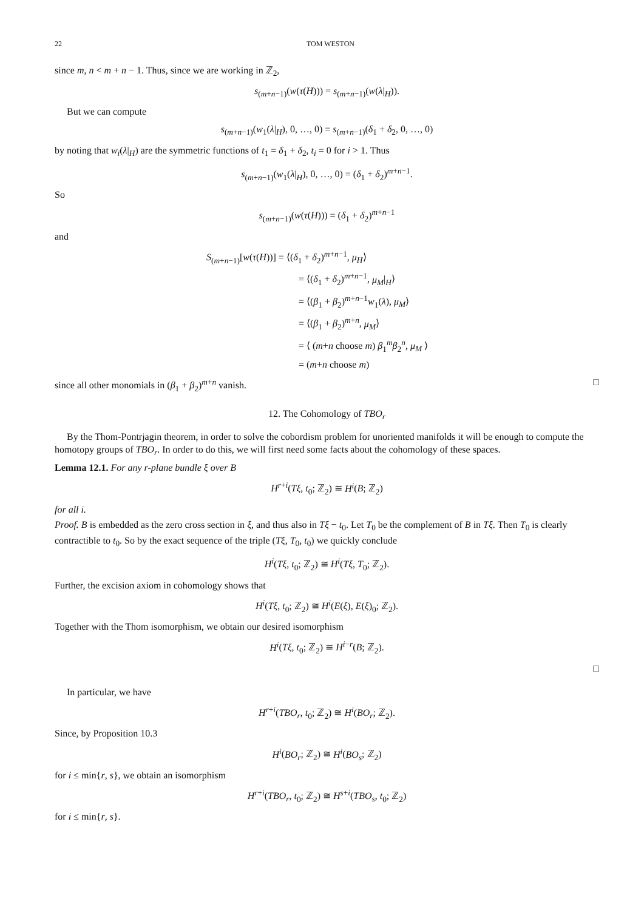22 TOM WESTON
since m, n < m + n − 1. Thus, since we are working in ℤ<sub>2</sub>,
s<sub>(m+n−1)</sub>(w(τ(H))) = s<sub>(m+n−1)</sub>(w(λ|<sub>H</sub>)).
But we can compute
s<sub>(m+n−1)</sub>(w<sub>1</sub>(λ|<sub>H</sub>), 0, …, 0) = s<sub>(m+n−1)</sub>(δ<sub>1</sub> + δ<sub>2</sub>, 0, …, 0)
by noting that w<sub>i</sub>(λ|<sub>H</sub>) are the symmetric functions of t<sub>1</sub> = δ<sub>1</sub> + δ<sub>2</sub>, t<sub>i</sub> = 0 for i > 1. Thus
s<sub>(m+n−1)</sub>(w<sub>1</sub>(λ|<sub>H</sub>), 0, …, 0) = (δ<sub>1</sub> + δ<sub>2</sub>)<sup>m+n−1</sup>.
So
s<sub>(m+n−1)</sub>(w(τ(H))) = (δ<sub>1</sub> + δ<sub>2</sub>)<sup>m+n−1</sup>
and
S<sub>(m+n−1)</sub>[w(τ(H))] = ⟨(δ<sub>1</sub> + δ<sub>2</sub>)<sup>m+n−1</sup>, μ<sub>H</sub>⟩
= ⟨(δ<sub>1</sub> + δ<sub>2</sub>)<sup>m+n−1</sup>, μ<sub>M</sub>|<sub>H</sub>⟩
= ⟨(β<sub>1</sub> + β<sub>2</sub>)<sup>m+n−1</sup>w<sub>1</sub>(λ), μ<sub>M</sub>⟩
= ⟨(β<sub>1</sub> + β<sub>2</sub>)<sup>m+n</sup>, μ<sub>M</sub>⟩
= ⟨ (m+n choose m) β<sub>1</sub><sup>m</sup>β<sub>2</sub><sup>n</sup>, μ<sub>M</sub> ⟩
= (m+n choose m)
since all other monomials in (β<sub>1</sub> + β<sub>2</sub>)<sup>m+n</sup> vanish. □
12. The Cohomology of TBO<sub>r</sub>
By the Thom-Pontrjagin theorem, in order to solve the cobordism problem for unoriented manifolds it will be enough to compute the homotopy groups of TBO<sub>r</sub>. In order to do this, we will first need some facts about the cohomology of these spaces.
Lemma 12.1. For any r-plane bundle ξ over B
H<sup>r+i</sup>(Tξ, t<sub>0</sub>; ℤ<sub>2</sub>) ≅ H<sup>i</sup>(B; ℤ<sub>2</sub>)
for all i.
Proof. B is embedded as the zero cross section in ξ, and thus also in Tξ − t<sub>0</sub>. Let T<sub>0</sub> be the complement of B in Tξ. Then T<sub>0</sub> is clearly contractible to t<sub>0</sub>. So by the exact sequence of the triple (Tξ, T<sub>0</sub>, t<sub>0</sub>) we quickly conclude
H<sup>i</sup>(Tξ, t<sub>0</sub>; ℤ<sub>2</sub>) ≅ H<sup>i</sup>(Tξ, T<sub>0</sub>; ℤ<sub>2</sub>).
Further, the excision axiom in cohomology shows that
H<sup>i</sup>(Tξ, t<sub>0</sub>; ℤ<sub>2</sub>) ≅ H<sup>i</sup>(E(ξ), E(ξ)<sub>0</sub>; ℤ<sub>2</sub>).
Together with the Thom isomorphism, we obtain our desired isomorphism
H<sup>i</sup>(Tξ, t<sub>0</sub>; ℤ<sub>2</sub>) ≅ H<sup>i−r</sup>(B; ℤ<sub>2</sub>).
□
In particular, we have
H<sup>r+i</sup>(TBO<sub>r</sub>, t<sub>0</sub>; ℤ<sub>2</sub>) ≅ H<sup>i</sup>(BO<sub>r</sub>; ℤ<sub>2</sub>).
Since, by Proposition 10.3
H<sup>i</sup>(BO<sub>r</sub>; ℤ<sub>2</sub>) ≅ H<sup>i</sup>(BO<sub>s</sub>; ℤ<sub>2</sub>)
for i ≤ min{r, s}, we obtain an isomorphism
H<sup>r+i</sup>(TBO<sub>r</sub>, t<sub>0</sub>; ℤ<sub>2</sub>) ≅ H<sup>s+i</sup>(TBO<sub>s</sub>, t<sub>0</sub>; ℤ<sub>2</sub>)
for i ≤ min{r, s}.